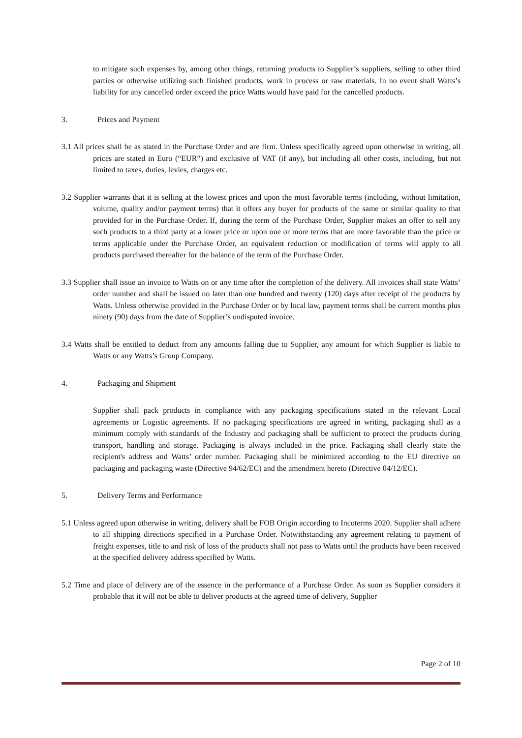to mitigate such expenses by, among other things, returning products to Supplier’s suppliers, selling to other third parties or otherwise utilizing such finished products, work in process or raw materials. In no event shall Watts’s liability for any cancelled order exceed the price Watts would have paid for the cancelled products.
3. Prices and Payment
3.1 All prices shall be as stated in the Purchase Order and are firm. Unless specifically agreed upon otherwise in writing, all prices are stated in Euro (“EUR”) and exclusive of VAT (if any), but including all other costs, including, but not limited to taxes, duties, levies, charges etc.
3.2 Supplier warrants that it is selling at the lowest prices and upon the most favorable terms (including, without limitation, volume, quality and/or payment terms) that it offers any buyer for products of the same or similar quality to that provided for in the Purchase Order. If, during the term of the Purchase Order, Supplier makes an offer to sell any such products to a third party at a lower price or upon one or more terms that are more favorable than the price or terms applicable under the Purchase Order, an equivalent reduction or modification of terms will apply to all products purchased thereafter for the balance of the term of the Purchase Order.
3.3 Supplier shall issue an invoice to Watts on or any time after the completion of the delivery. All invoices shall state Watts’ order number and shall be issued no later than one hundred and twenty (120) days after receipt of the products by Watts. Unless otherwise provided in the Purchase Order or by local law, payment terms shall be current months plus ninety (90) days from the date of Supplier’s undisputed invoice.
3.4 Watts shall be entitled to deduct from any amounts falling due to Supplier, any amount for which Supplier is liable to Watts or any Watts’s Group Company.
4. Packaging and Shipment
Supplier shall pack products in compliance with any packaging specifications stated in the relevant Local agreements or Logistic agreements. If no packaging specifications are agreed in writing, packaging shall as a minimum comply with standards of the Industry and packaging shall be sufficient to protect the products during transport, handling and storage. Packaging is always included in the price. Packaging shall clearly state the recipient's address and Watts’ order number. Packaging shall be minimized according to the EU directive on packaging and packaging waste (Directive 94/62/EC) and the amendment hereto (Directive 04/12/EC).
5. Delivery Terms and Performance
5.1 Unless agreed upon otherwise in writing, delivery shall be FOB Origin according to Incoterms 2020. Supplier shall adhere to all shipping directions specified in a Purchase Order. Notwithstanding any agreement relating to payment of freight expenses, title to and risk of loss of the products shall not pass to Watts until the products have been received at the specified delivery address specified by Watts.
5.2 Time and place of delivery are of the essence in the performance of a Purchase Order. As soon as Supplier considers it probable that it will not be able to deliver products at the agreed time of delivery, Supplier
Page 2 of 10